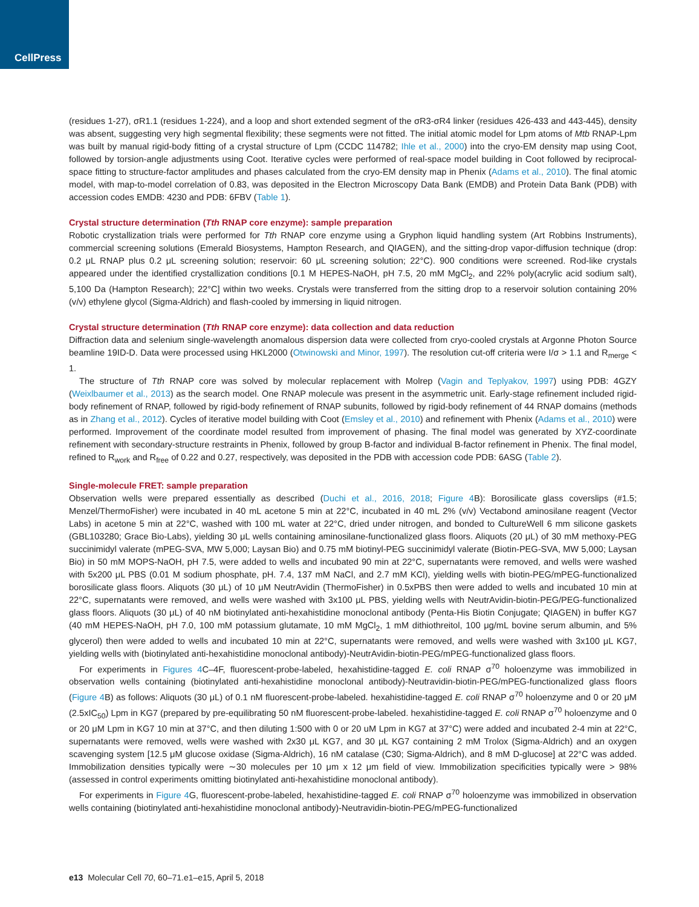CellPress
(residues 1-27), σR1.1 (residues 1-224), and a loop and short extended segment of the σR3-σR4 linker (residues 426-433 and 443-445), density was absent, suggesting very high segmental flexibility; these segments were not fitted. The initial atomic model for Lpm atoms of Mtb RNAP-Lpm was built by manual rigid-body fitting of a crystal structure of Lpm (CCDC 114782; Ihle et al., 2000) into the cryo-EM density map using Coot, followed by torsion-angle adjustments using Coot. Iterative cycles were performed of real-space model building in Coot followed by reciprocal-space fitting to structure-factor amplitudes and phases calculated from the cryo-EM density map in Phenix (Adams et al., 2010). The final atomic model, with map-to-model correlation of 0.83, was deposited in the Electron Microscopy Data Bank (EMDB) and Protein Data Bank (PDB) with accession codes EMDB: 4230 and PDB: 6FBV (Table 1).
Crystal structure determination (Tth RNAP core enzyme): sample preparation
Robotic crystallization trials were performed for Tth RNAP core enzyme using a Gryphon liquid handling system (Art Robbins Instruments), commercial screening solutions (Emerald Biosystems, Hampton Research, and QIAGEN), and the sitting-drop vapor-diffusion technique (drop: 0.2 μL RNAP plus 0.2 μL screening solution; reservoir: 60 μL screening solution; 22°C). 900 conditions were screened. Rod-like crystals appeared under the identified crystallization conditions [0.1 M HEPES-NaOH, pH 7.5, 20 mM MgCl<sub>2</sub>, and 22% poly(acrylic acid sodium salt), 5,100 Da (Hampton Research); 22°C] within two weeks. Crystals were transferred from the sitting drop to a reservoir solution containing 20% (v/v) ethylene glycol (Sigma-Aldrich) and flash-cooled by immersing in liquid nitrogen.
Crystal structure determination (Tth RNAP core enzyme): data collection and data reduction
Diffraction data and selenium single-wavelength anomalous dispersion data were collected from cryo-cooled crystals at Argonne Photon Source beamline 19ID-D. Data were processed using HKL2000 (Otwinowski and Minor, 1997). The resolution cut-off criteria were I/σ > 1.1 and R<sub>merge</sub> < 1.
The structure of Tth RNAP core was solved by molecular replacement with Molrep (Vagin and Teplyakov, 1997) using PDB: 4GZY (Weixlbaumer et al., 2013) as the search model. One RNAP molecule was present in the asymmetric unit. Early-stage refinement included rigid-body refinement of RNAP, followed by rigid-body refinement of RNAP subunits, followed by rigid-body refinement of 44 RNAP domains (methods as in Zhang et al., 2012). Cycles of iterative model building with Coot (Emsley et al., 2010) and refinement with Phenix (Adams et al., 2010) were performed. Improvement of the coordinate model resulted from improvement of phasing. The final model was generated by XYZ-coordinate refinement with secondary-structure restraints in Phenix, followed by group B-factor and individual B-factor refinement in Phenix. The final model, refined to R<sub>work</sub> and R<sub>free</sub> of 0.22 and 0.27, respectively, was deposited in the PDB with accession code PDB: 6ASG (Table 2).
Single-molecule FRET: sample preparation
Observation wells were prepared essentially as described (Duchi et al., 2016, 2018; Figure 4 B): Borosilicate glass coverslips (#1.5; Menzel/ThermoFisher) were incubated in 40 mL acetone 5 min at 22°C, incubated in 40 mL 2% (v/v) Vectabond aminosilane reagent (Vector Labs) in acetone 5 min at 22°C, washed with 100 mL water at 22°C, dried under nitrogen, and bonded to CultureWell 6 mm silicone gaskets (GBL103280; Grace Bio-Labs), yielding 30 μL wells containing aminosilane-functionalized glass floors. Aliquots (20 μL) of 30 mM methoxy-PEG succinimidyl valerate (mPEG-SVA, MW 5,000; Laysan Bio) and 0.75 mM biotinyl-PEG succinimidyl valerate (Biotin-PEG-SVA, MW 5,000; Laysan Bio) in 50 mM MOPS-NaOH, pH 7.5, were added to wells and incubated 90 min at 22°C, supernatants were removed, and wells were washed with 5x200 μL PBS (0.01 M sodium phosphate, pH. 7.4, 137 mM NaCl, and 2.7 mM KCl), yielding wells with biotin-PEG/mPEG-functionalized borosilicate glass floors. Aliquots (30 μL) of 10 μM NeutrAvidin (ThermoFisher) in 0.5xPBS then were added to wells and incubated 10 min at 22°C, supernatants were removed, and wells were washed with 3x100 μL PBS, yielding wells with NeutrAvidin-biotin-PEG/PEG-functionalized glass floors. Aliquots (30 μL) of 40 nM biotinylated anti-hexahistidine monoclonal antibody (Penta-His Biotin Conjugate; QIAGEN) in buffer KG7 (40 mM HEPES-NaOH, pH 7.0, 100 mM potassium glutamate, 10 mM MgCl<sub>2</sub>, 1 mM dithiothreitol, 100 μg/mL bovine serum albumin, and 5% glycerol) then were added to wells and incubated 10 min at 22°C, supernatants were removed, and wells were washed with 3x100 μL KG7, yielding wells with (biotinylated anti-hexahistidine monoclonal antibody)-NeutrAvidin-biotin-PEG/mPEG-functionalized glass floors.
For experiments in Figures 4 C–4F, fluorescent-probe-labeled, hexahistidine-tagged E. coli RNAP σ<sup>70</sup> holoenzyme was immobilized in observation wells containing (biotinylated anti-hexahistidine monoclonal antibody)-Neutravidin-biotin-PEG/mPEG-functionalized glass floors (Figure 4 B) as follows: Aliquots (30 μL) of 0.1 nM fluorescent-probe-labeled. hexahistidine-tagged E. coli RNAP σ<sup>70</sup> holoenzyme and 0 or 20 μM (2.5xIC<sub>50</sub>) Lpm in KG7 (prepared by pre-equilibrating 50 nM fluorescent-probe-labeled. hexahistidine-tagged E. coli RNAP σ<sup>70</sup> holoenzyme and 0 or 20 μM Lpm in KG7 10 min at 37°C, and then diluting 1:500 with 0 or 20 uM Lpm in KG7 at 37°C) were added and incubated 2-4 min at 22°C, supernatants were removed, wells were washed with 2x30 μL KG7, and 30 μL KG7 containing 2 mM Trolox (Sigma-Aldrich) and an oxygen scavenging system [12.5 μM glucose oxidase (Sigma-Aldrich), 16 nM catalase (C30; Sigma-Aldrich), and 8 mM D-glucose] at 22°C was added. Immobilization densities typically were ∼30 molecules per 10 μm x 12 μm field of view. Immobilization specificities typically were > 98% (assessed in control experiments omitting biotinylated anti-hexahistidine monoclonal antibody).
For experiments in Figure 4 G, fluorescent-probe-labeled, hexahistidine-tagged E. coli RNAP σ<sup>70</sup> holoenzyme was immobilized in observation wells containing (biotinylated anti-hexahistidine monoclonal antibody)-Neutravidin-biotin-PEG/mPEG-functionalized
e13 Molecular Cell 70, 60–71.e1–e15, April 5, 2018